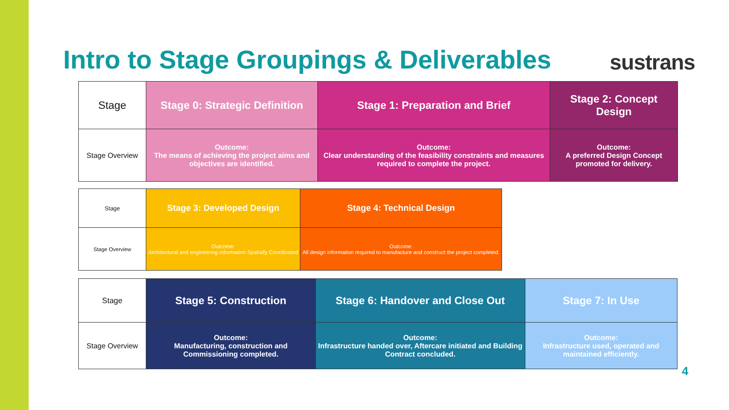Intro to Stage Groupings & Deliverables
sustrans
| Stage | Stage 0: Strategic Definition | Stage 1: Preparation and Brief | Stage 2: Concept Design |
| Stage Overview | Outcome: The means of achieving the project aims and objectives are identified. | Outcome: Clear understanding of the feasibility constraints and measures required to complete the project. | Outcome: A preferred Design Concept promoted for delivery. |
| Stage | Stage 3: Developed Design | Stage 4: Technical Design |
| Stage Overview | Outcome: Architectural and engineering information Spatially Coordinated | Outcome: All design information required to manufacture and construct the project completed. |
| Stage | Stage 5: Construction | Stage 6: Handover and Close Out | Stage 7: In Use |
| Stage Overview | Outcome: Manufacturing, construction and Commissioning completed. | Outcome: Infrastructure handed over, Aftercare initiated and Building Contract concluded. | Outcome: Infrastructure used, operated and maintained efficiently. |
4